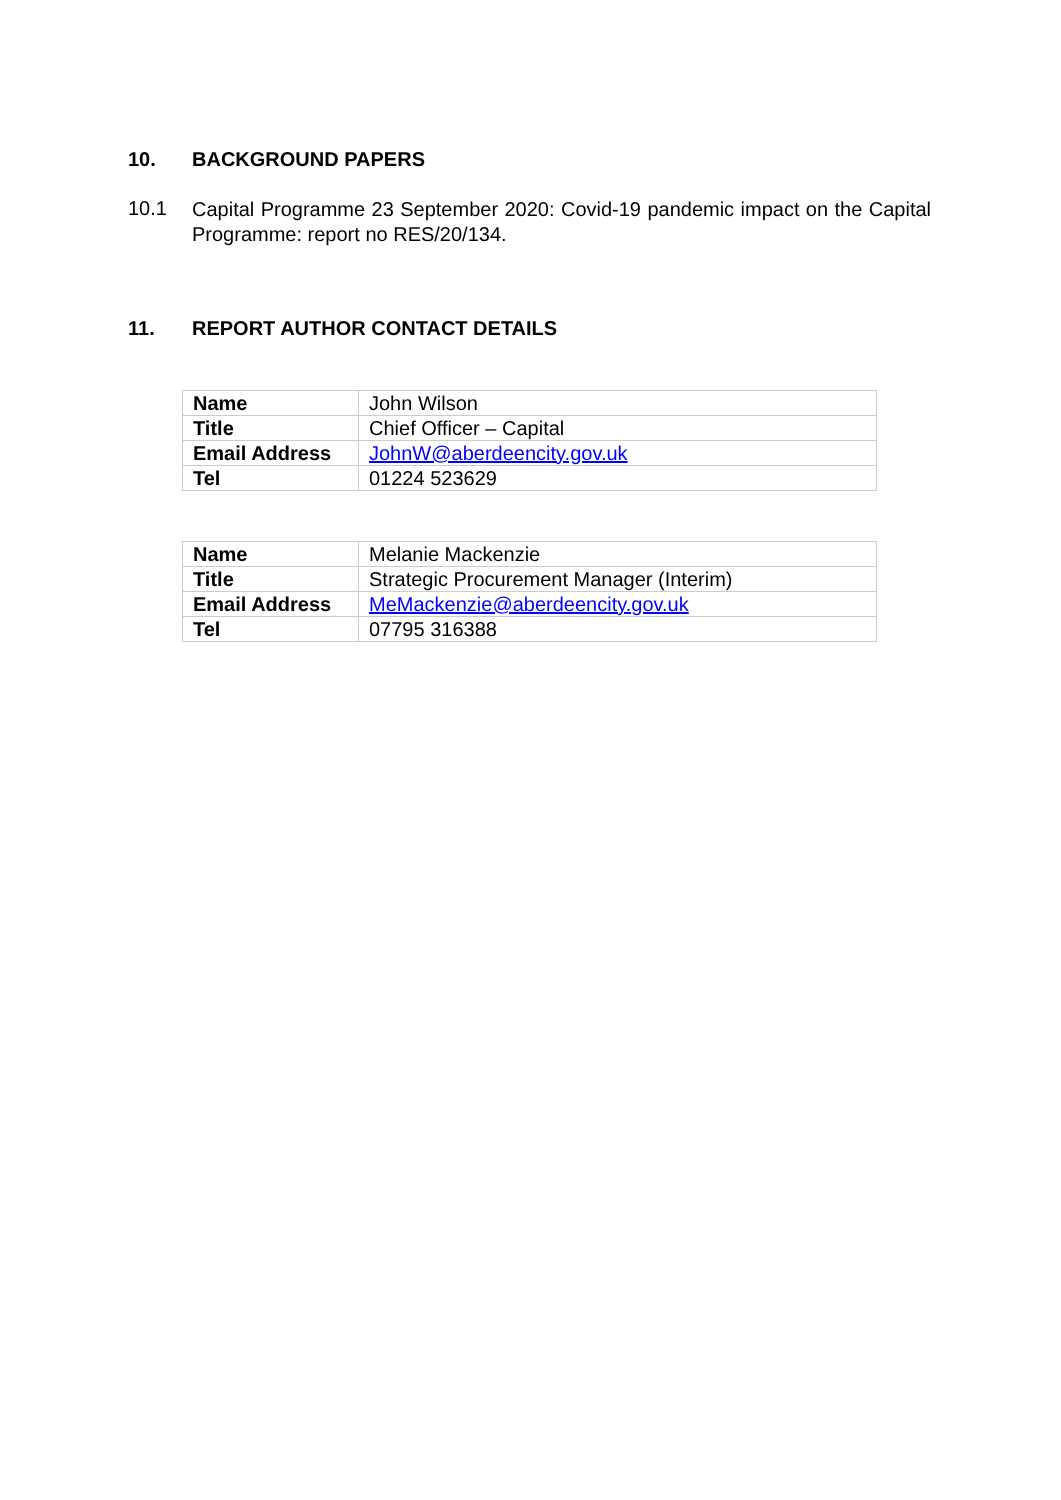10. BACKGROUND PAPERS
10.1
Capital Programme 23 September 2020: Covid-19 pandemic impact on the Capital Programme: report no RES/20/134.
11. REPORT AUTHOR CONTACT DETAILS
| Name | John Wilson |
| Title | Chief Officer – Capital |
| Email Address | JohnW@aberdeencity.gov.uk |
| Tel | 01224 523629 |
| Name | Melanie Mackenzie |
| Title | Strategic Procurement Manager (Interim) |
| Email Address | MeMackenzie@aberdeencity.gov.uk |
| Tel | 07795 316388 |